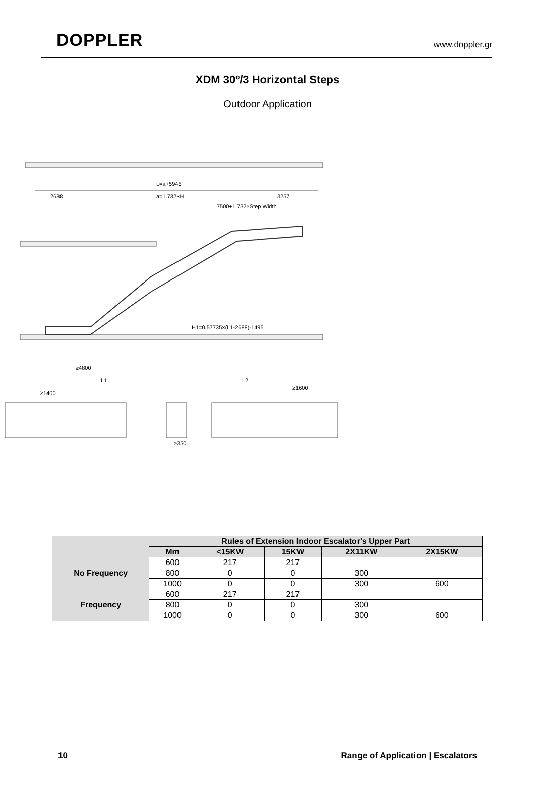DOPPLER
www.doppler.gr
XDM 30º/3 Horizontal Steps
Outdoor Application
L=a+5945
2688
a=1.732×H
3257
7500+1.732×Step Width
H1=0.57735×(L1-2688)-1495
≥4800
L1
L2
≥1400
≥1600
≥350
| | Rules of Extension Indoor Escalator's Upper Part | | | | |
| --- | --- | --- | --- | --- | --- |
| | Mm | <15KW | 15KW | 2X11KW | 2X15KW |
| No Frequency | 600 | 217 | 217 | | |
| | 800 | 0 | 0 | 300 | |
| | 1000 | 0 | 0 | 300 | 600 |
| Frequency | 600 | 217 | 217 | | |
| | 800 | 0 | 0 | 300 | |
| | 1000 | 0 | 0 | 300 | 600 |
10 Range of Application | Escalators